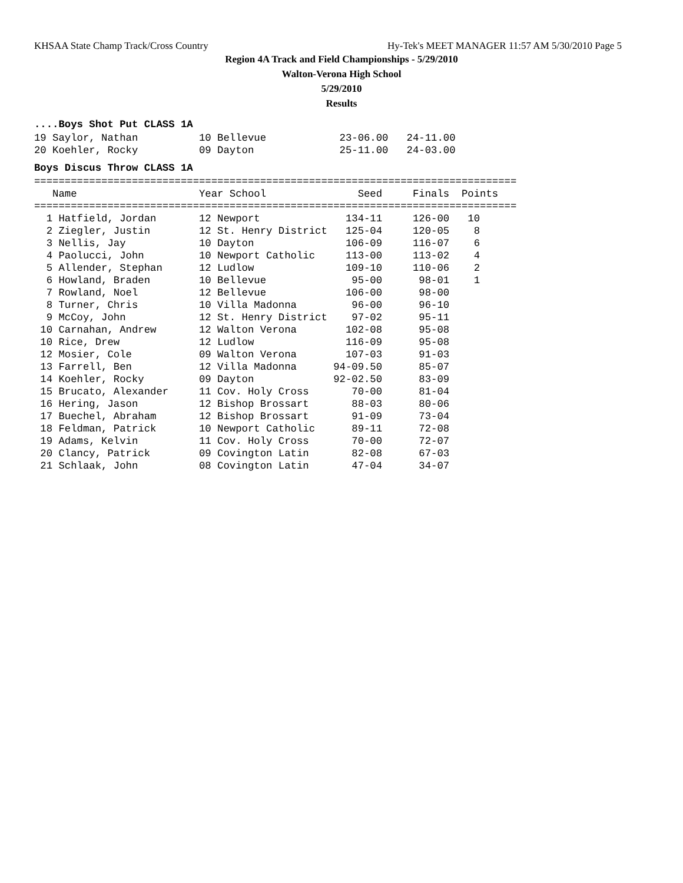KHSAA State Champ Track/Cross Country Hy-Tek's MEET MANAGER 11:57 AM 5/30/2010 Page 5
Region 4A Track and Field Championships - 5/29/2010
Walton-Verona High School
5/29/2010
Results
....Boys Shot Put CLASS 1A
19 Saylor, Nathan          10 Bellevue            23-06.00   24-11.00
20 Koehler, Rocky          09 Dayton              25-11.00   24-03.00
Boys Discus Throw CLASS 1A
===============================================================================
   Name                    Year School               Seed     Finals  Points
===============================================================================
  1 Hatfield, Jordan       12 Newport              134-11     126-00   10
  2 Ziegler, Justin        12 St. Henry District   125-04     120-05    8
  3 Nellis, Jay            10 Dayton               106-09     116-07    6
  4 Paolucci, John         10 Newport Catholic     113-00     113-02    4
  5 Allender, Stephan      12 Ludlow               109-10     110-06    2
  6 Howland, Braden        10 Bellevue              95-00      98-01    1
  7 Rowland, Noel          12 Bellevue             106-00      98-00
  8 Turner, Chris          10 Villa Madonna         96-00      96-10
  9 McCoy, John            12 St. Henry District    97-02      95-11
 10 Carnahan, Andrew       12 Walton Verona        102-08      95-08
 10 Rice, Drew             12 Ludlow               116-09      95-08
 12 Mosier, Cole           09 Walton Verona        107-03      91-03
 13 Farrell, Ben           12 Villa Madonna      94-09.50      85-07
 14 Koehler, Rocky         09 Dayton             92-02.50      83-09
 15 Brucato, Alexander     11 Cov. Holy Cross       70-00      81-04
 16 Hering, Jason          12 Bishop Brossart       88-03      80-06
 17 Buechel, Abraham       12 Bishop Brossart       91-09      73-04
 18 Feldman, Patrick       10 Newport Catholic      89-11      72-08
 19 Adams, Kelvin          11 Cov. Holy Cross       70-00      72-07
 20 Clancy, Patrick        09 Covington Latin       82-08      67-03
 21 Schlaak, John          08 Covington Latin       47-04      34-07